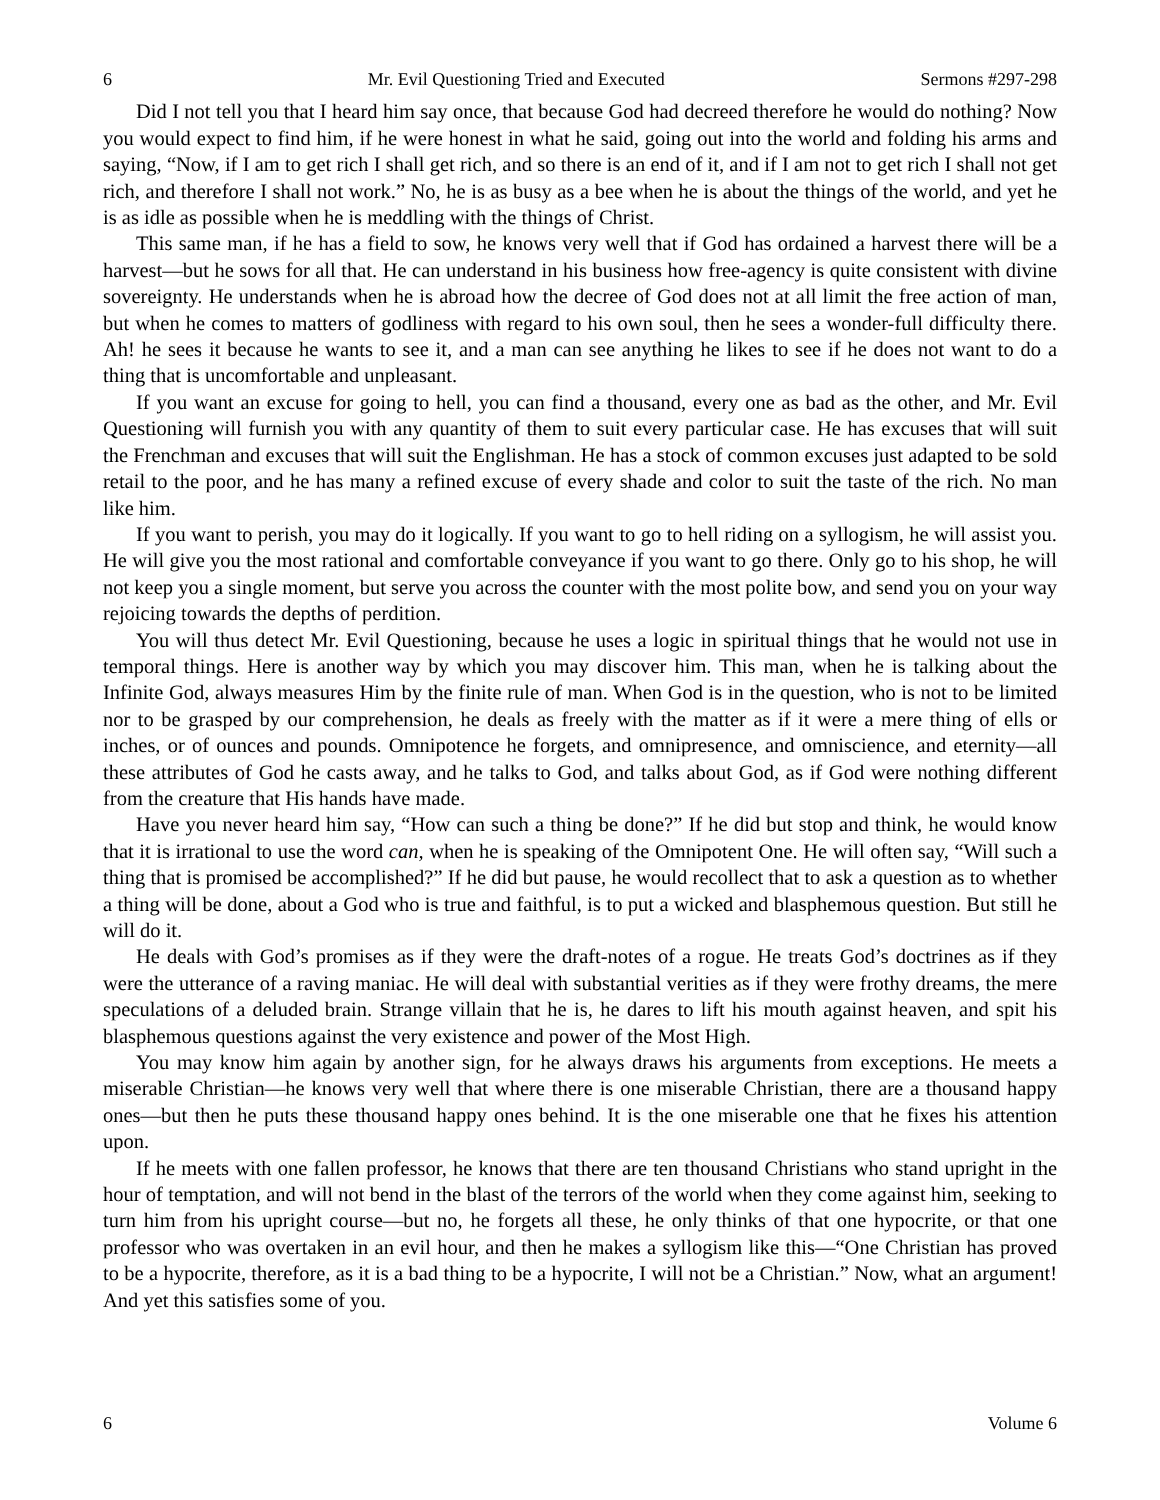6 Mr. Evil Questioning Tried and Executed Sermons #297-298
Did I not tell you that I heard him say once, that because God had decreed therefore he would do nothing? Now you would expect to find him, if he were honest in what he said, going out into the world and folding his arms and saying, “Now, if I am to get rich I shall get rich, and so there is an end of it, and if I am not to get rich I shall not get rich, and therefore I shall not work.” No, he is as busy as a bee when he is about the things of the world, and yet he is as idle as possible when he is meddling with the things of Christ.
This same man, if he has a field to sow, he knows very well that if God has ordained a harvest there will be a harvest—but he sows for all that. He can understand in his business how free-agency is quite consistent with divine sovereignty. He understands when he is abroad how the decree of God does not at all limit the free action of man, but when he comes to matters of godliness with regard to his own soul, then he sees a wonder-full difficulty there. Ah! he sees it because he wants to see it, and a man can see anything he likes to see if he does not want to do a thing that is uncomfortable and unpleasant.
If you want an excuse for going to hell, you can find a thousand, every one as bad as the other, and Mr. Evil Questioning will furnish you with any quantity of them to suit every particular case. He has excuses that will suit the Frenchman and excuses that will suit the Englishman. He has a stock of common excuses just adapted to be sold retail to the poor, and he has many a refined excuse of every shade and color to suit the taste of the rich. No man like him.
If you want to perish, you may do it logically. If you want to go to hell riding on a syllogism, he will assist you. He will give you the most rational and comfortable conveyance if you want to go there. Only go to his shop, he will not keep you a single moment, but serve you across the counter with the most polite bow, and send you on your way rejoicing towards the depths of perdition.
You will thus detect Mr. Evil Questioning, because he uses a logic in spiritual things that he would not use in temporal things. Here is another way by which you may discover him. This man, when he is talking about the Infinite God, always measures Him by the finite rule of man. When God is in the question, who is not to be limited nor to be grasped by our comprehension, he deals as freely with the matter as if it were a mere thing of ells or inches, or of ounces and pounds. Omnipotence he forgets, and omnipresence, and omniscience, and eternity—all these attributes of God he casts away, and he talks to God, and talks about God, as if God were nothing different from the creature that His hands have made.
Have you never heard him say, “How can such a thing be done?” If he did but stop and think, he would know that it is irrational to use the word can, when he is speaking of the Omnipotent One. He will often say, “Will such a thing that is promised be accomplished?” If he did but pause, he would recollect that to ask a question as to whether a thing will be done, about a God who is true and faithful, is to put a wicked and blasphemous question. But still he will do it.
He deals with God’s promises as if they were the draft-notes of a rogue. He treats God’s doctrines as if they were the utterance of a raving maniac. He will deal with substantial verities as if they were frothy dreams, the mere speculations of a deluded brain. Strange villain that he is, he dares to lift his mouth against heaven, and spit his blasphemous questions against the very existence and power of the Most High.
You may know him again by another sign, for he always draws his arguments from exceptions. He meets a miserable Christian—he knows very well that where there is one miserable Christian, there are a thousand happy ones—but then he puts these thousand happy ones behind. It is the one miserable one that he fixes his attention upon.
If he meets with one fallen professor, he knows that there are ten thousand Christians who stand upright in the hour of temptation, and will not bend in the blast of the terrors of the world when they come against him, seeking to turn him from his upright course—but no, he forgets all these, he only thinks of that one hypocrite, or that one professor who was overtaken in an evil hour, and then he makes a syllogism like this—“One Christian has proved to be a hypocrite, therefore, as it is a bad thing to be a hypocrite, I will not be a Christian.” Now, what an argument! And yet this satisfies some of you.
6 Volume 6